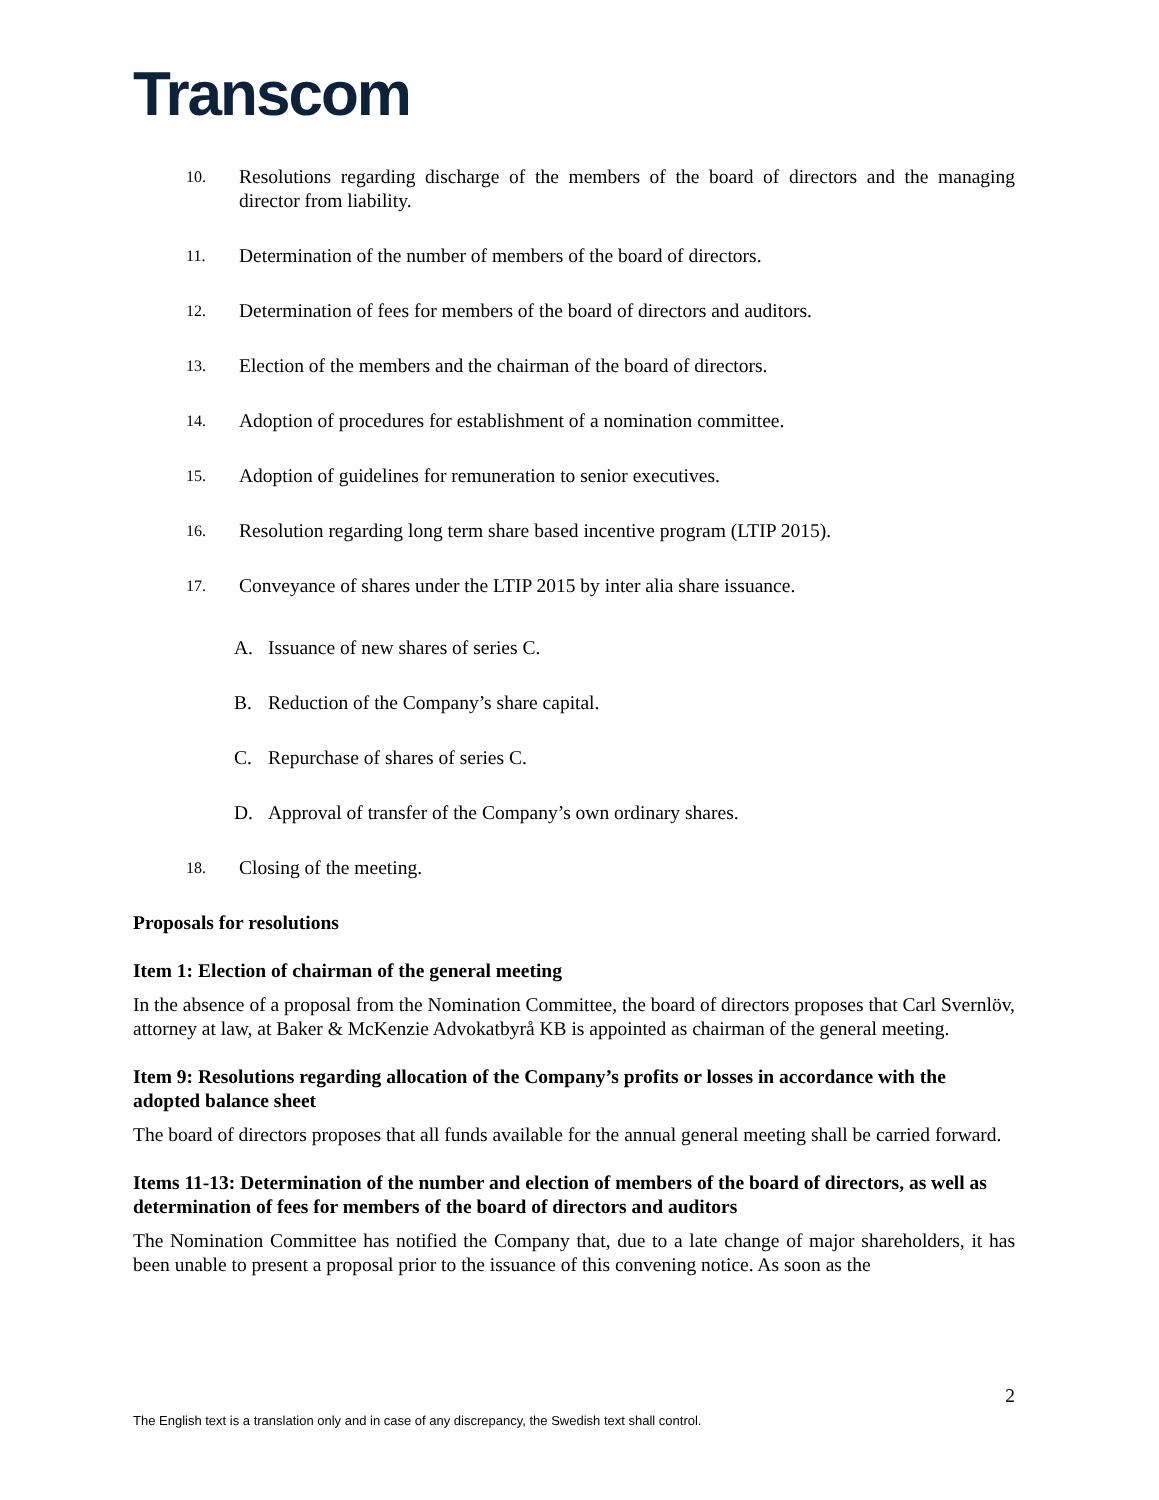Transcom
10. Resolutions regarding discharge of the members of the board of directors and the managing director from liability.
11. Determination of the number of members of the board of directors.
12. Determination of fees for members of the board of directors and auditors.
13. Election of the members and the chairman of the board of directors.
14. Adoption of procedures for establishment of a nomination committee.
15. Adoption of guidelines for remuneration to senior executives.
16. Resolution regarding long term share based incentive program (LTIP 2015).
17. Conveyance of shares under the LTIP 2015 by inter alia share issuance.
A. Issuance of new shares of series C.
B. Reduction of the Company’s share capital.
C. Repurchase of shares of series C.
D. Approval of transfer of the Company’s own ordinary shares.
18. Closing of the meeting.
Proposals for resolutions
Item 1: Election of chairman of the general meeting
In the absence of a proposal from the Nomination Committee, the board of directors proposes that Carl Svernlöv, attorney at law, at Baker & McKenzie Advokatbyrå KB is appointed as chairman of the general meeting.
Item 9: Resolutions regarding allocation of the Company’s profits or losses in accordance with the adopted balance sheet
The board of directors proposes that all funds available for the annual general meeting shall be carried forward.
Items 11-13: Determination of the number and election of members of the board of directors, as well as determination of fees for members of the board of directors and auditors
The Nomination Committee has notified the Company that, due to a late change of major shareholders, it has been unable to present a proposal prior to the issuance of this convening notice. As soon as the
2
The English text is a translation only and in case of any discrepancy, the Swedish text shall control.